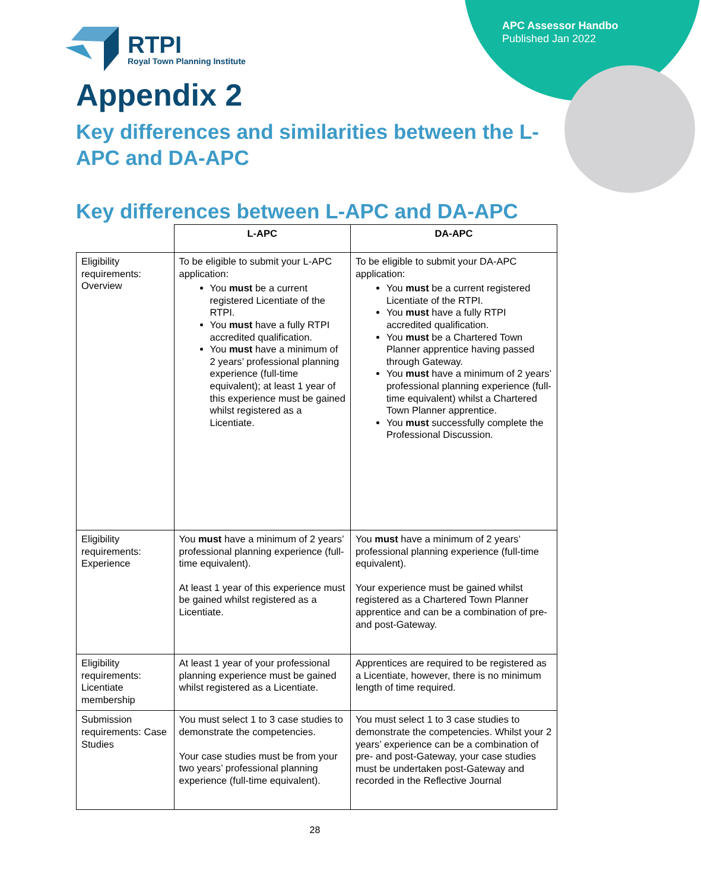APC Assessor Handbo
Published Jan 2022
RTPI
Royal Town Planning Institute
Appendix 2
Key differences and similarities between the L-APC and DA-APC
Key differences between L-APC and DA-APC
| | L-APC | DA-APC |
| --- | --- | --- |
| Eligibility requirements: Overview | To be eligible to submit your L-APC application: You must be a current registered Licentiate of the RTPI. You must have a fully RTPI accredited qualification. You must have a minimum of 2 years’ professional planning experience (full-time equivalent); at least 1 year of this experience must be gained whilst registered as a Licentiate. | To be eligible to submit your DA-APC application: You must be a current registered Licentiate of the RTPI. You must have a fully RTPI accredited qualification. You must be a Chartered Town Planner apprentice having passed through Gateway. You must have a minimum of 2 years’ professional planning experience (full-time equivalent) whilst a Chartered Town Planner apprentice. You must successfully complete the Professional Discussion. |
| Eligibility requirements: Experience | You must have a minimum of 2 years’ professional planning experience (full-time equivalent). At least 1 year of this experience must be gained whilst registered as a Licentiate. | You must have a minimum of 2 years’ professional planning experience (full-time equivalent). Your experience must be gained whilst registered as a Chartered Town Planner apprentice and can be a combination of pre- and post-Gateway. |
| Eligibility requirements: Licentiate membership | At least 1 year of your professional planning experience must be gained whilst registered as a Licentiate. | Apprentices are required to be registered as a Licentiate, however, there is no minimum length of time required. |
| Submission requirements: Case Studies | You must select 1 to 3 case studies to demonstrate the competencies. Your case studies must be from your two years’ professional planning experience (full-time equivalent). | You must select 1 to 3 case studies to demonstrate the competencies. Whilst your 2 years’ experience can be a combination of pre- and post-Gateway, your case studies must be undertaken post-Gateway and recorded in the Reflective Journal |
28